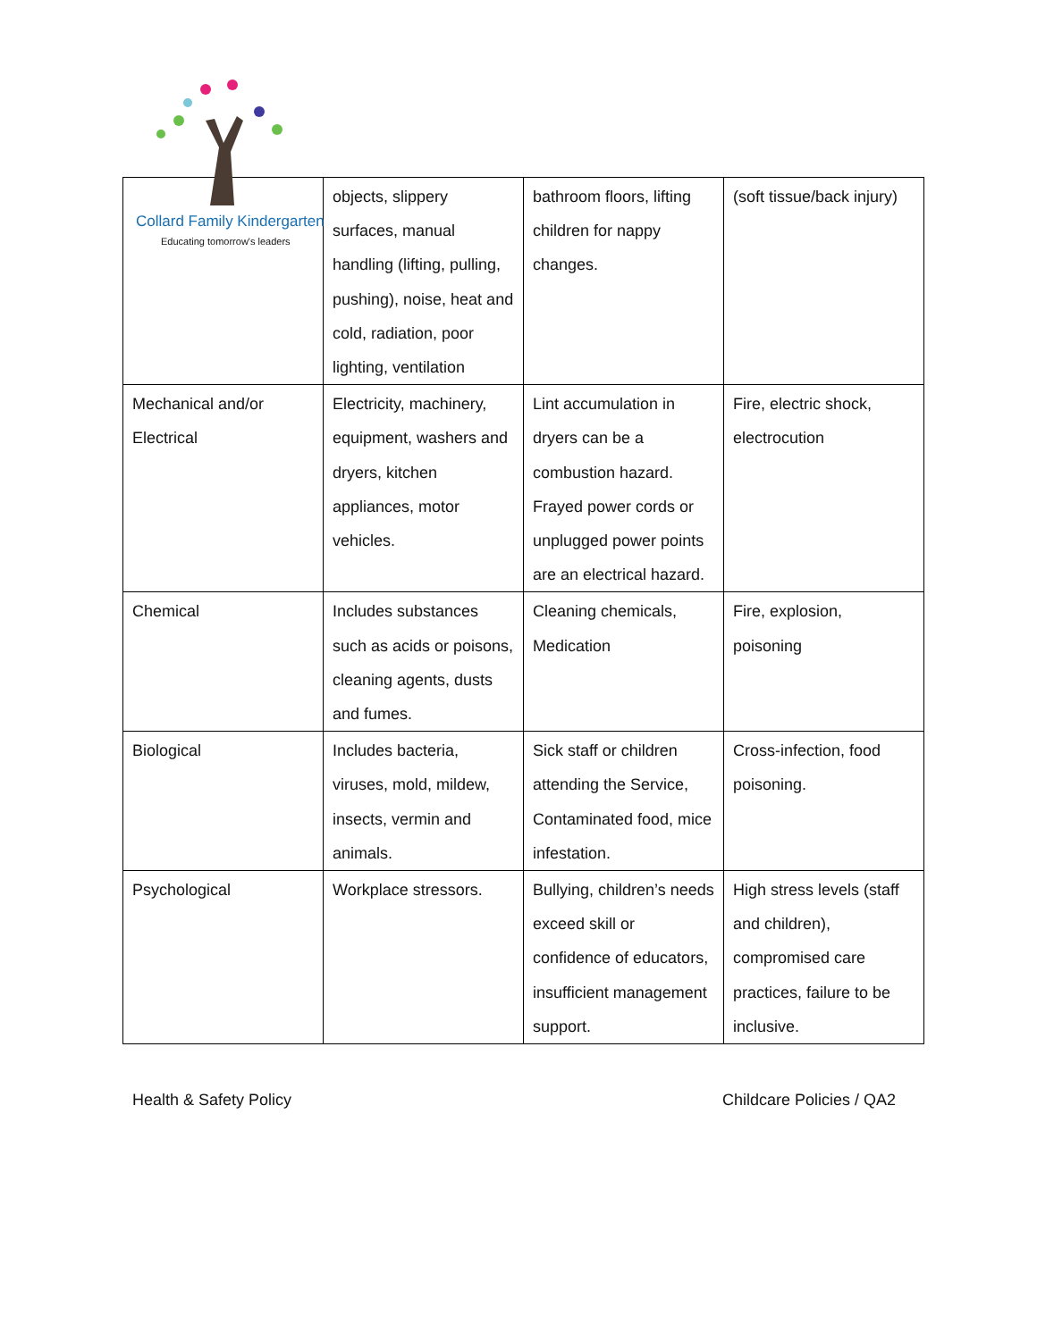Collard Family Kindergarten
Educating tomorrow's leaders
| | objects, slippery surfaces, manual handling (lifting, pulling, pushing), noise, heat and cold, radiation, poor lighting, ventilation | bathroom floors, lifting children for nappy changes. | (soft tissue/back injury) |
| Mechanical and/or Electrical | Electricity, machinery, equipment, washers and dryers, kitchen appliances, motor vehicles. | Lint accumulation in dryers can be a combustion hazard. Frayed power cords or unplugged power points are an electrical hazard. | Fire, electric shock, electrocution |
| Chemical | Includes substances such as acids or poisons, cleaning agents, dusts and fumes. | Cleaning chemicals, Medication | Fire, explosion, poisoning |
| Biological | Includes bacteria, viruses, mold, mildew, insects, vermin and animals. | Sick staff or children attending the Service, Contaminated food, mice infestation. | Cross-infection, food poisoning. |
| Psychological | Workplace stressors. | Bullying, children’s needs exceed skill or confidence of educators, insufficient management support. | High stress levels (staff and children), compromised care practices, failure to be inclusive. |
Health & Safety Policy Childcare Policies / QA2